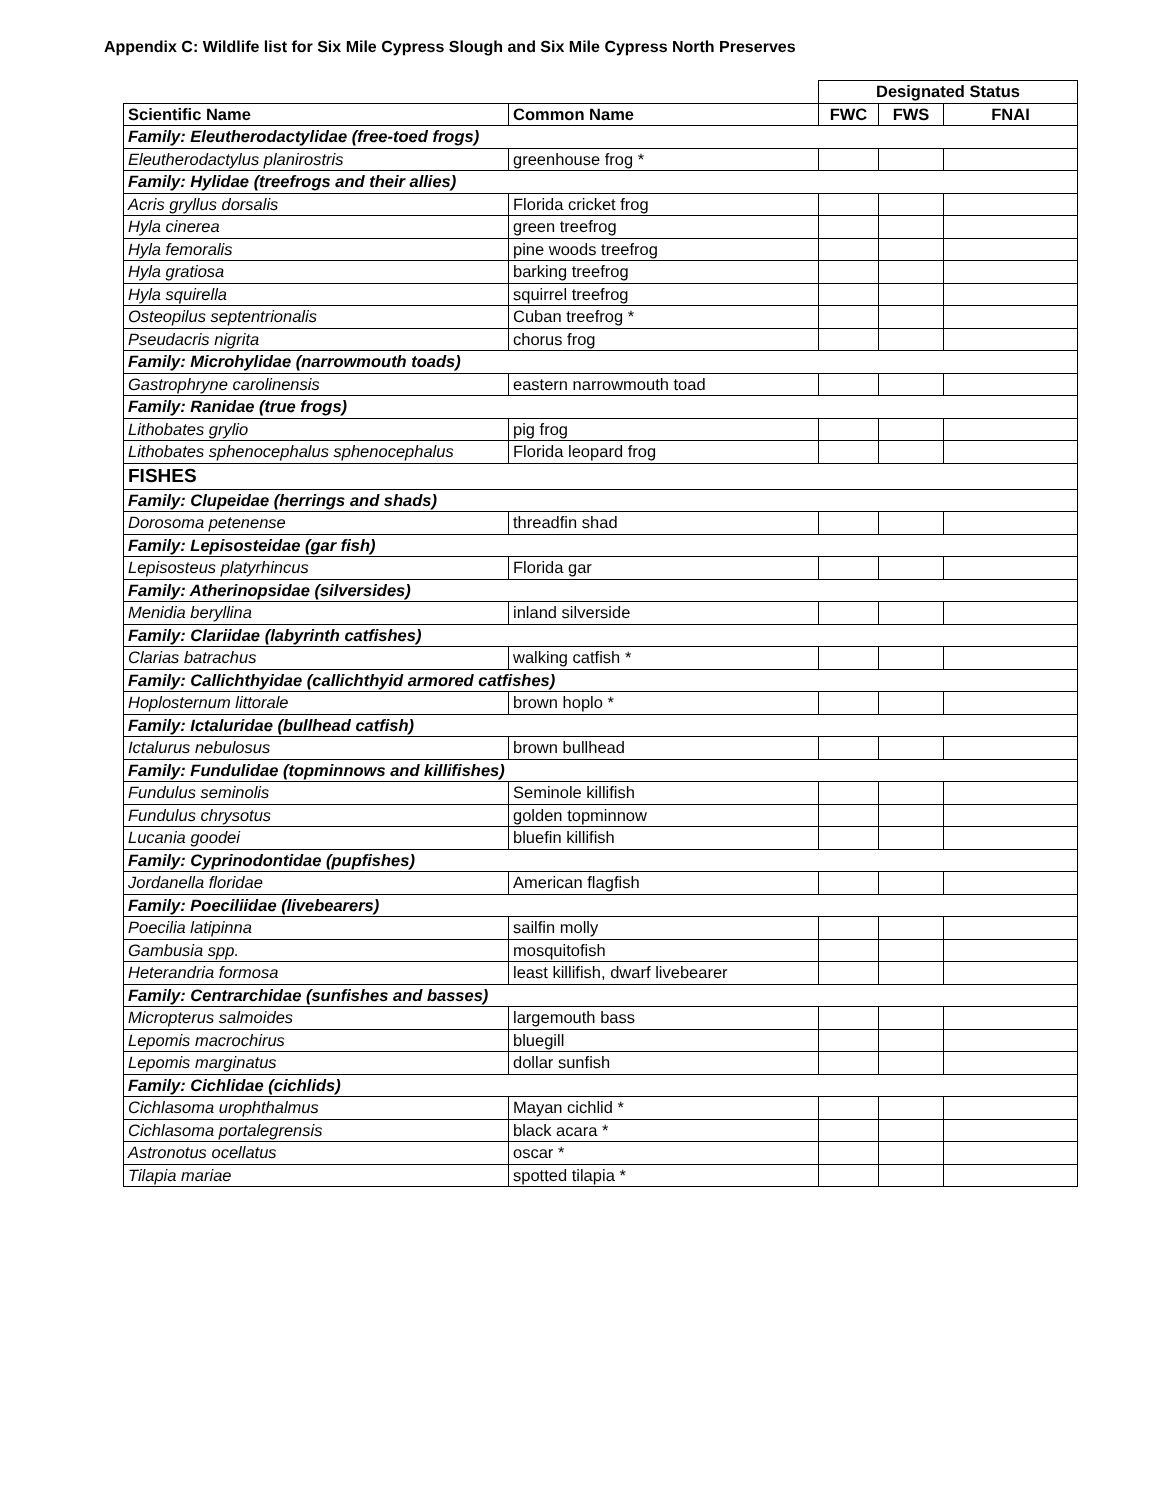Appendix C: Wildlife list for Six Mile Cypress Slough and Six Mile Cypress North Preserves
| | | Designated Status | | |
| --- | --- | --- | --- | --- |
| Scientific Name | Common Name | FWC | FWS | FNAI |
| Family: Eleutherodactylidae (free-toed frogs) | | | | |
| Eleutherodactylus planirostris | greenhouse frog * | | | |
| Family: Hylidae (treefrogs and their allies) | | | | |
| Acris gryllus dorsalis | Florida cricket frog | | | |
| Hyla cinerea | green treefrog | | | |
| Hyla femoralis | pine woods treefrog | | | |
| Hyla gratiosa | barking treefrog | | | |
| Hyla squirella | squirrel treefrog | | | |
| Osteopilus septentrionalis | Cuban treefrog * | | | |
| Pseudacris nigrita | chorus frog | | | |
| Family: Microhylidae (narrowmouth toads) | | | | |
| Gastrophryne carolinensis | eastern narrowmouth toad | | | |
| Family: Ranidae (true frogs) | | | | |
| Lithobates grylio | pig frog | | | |
| Lithobates sphenocephalus sphenocephalus | Florida leopard frog | | | |
| FISHES | | | | |
| Family: Clupeidae (herrings and shads) | | | | |
| Dorosoma petenense | threadfin shad | | | |
| Family: Lepisosteidae (gar fish) | | | | |
| Lepisosteus platyrhincus | Florida gar | | | |
| Family: Atherinopsidae (silversides) | | | | |
| Menidia beryllina | inland silverside | | | |
| Family: Clariidae (labyrinth catfishes) | | | | |
| Clarias batrachus | walking catfish * | | | |
| Family: Callichthyidae (callichthyid armored catfishes) | | | | |
| Hoplosternum littorale | brown hoplo * | | | |
| Family: Ictaluridae (bullhead catfish) | | | | |
| Ictalurus nebulosus | brown bullhead | | | |
| Family: Fundulidae (topminnows and killifishes) | | | | |
| Fundulus seminolis | Seminole killifish | | | |
| Fundulus chrysotus | golden topminnow | | | |
| Lucania goodei | bluefin killifish | | | |
| Family: Cyprinodontidae (pupfishes) | | | | |
| Jordanella floridae | American flagfish | | | |
| Family: Poeciliidae (livebearers) | | | | |
| Poecilia latipinna | sailfin molly | | | |
| Gambusia spp. | mosquitofish | | | |
| Heterandria formosa | least killifish, dwarf livebearer | | | |
| Family: Centrarchidae (sunfishes and basses) | | | | |
| Micropterus salmoides | largemouth bass | | | |
| Lepomis macrochirus | bluegill | | | |
| Lepomis marginatus | dollar sunfish | | | |
| Family: Cichlidae (cichlids) | | | | |
| Cichlasoma urophthalmus | Mayan cichlid * | | | |
| Cichlasoma portalegrensis | black acara * | | | |
| Astronotus ocellatus | oscar * | | | |
| Tilapia mariae | spotted tilapia * | | | |